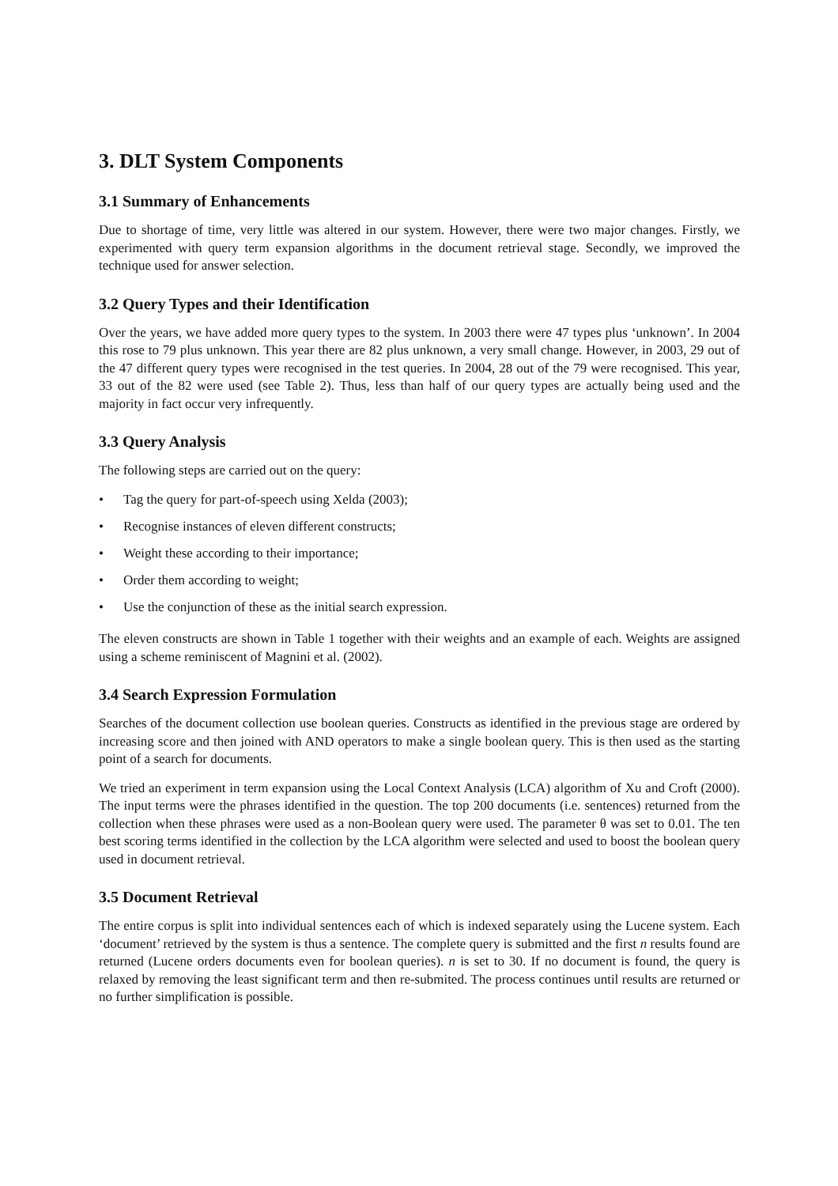3. DLT System Components
3.1 Summary of Enhancements
Due to shortage of time, very little was altered in our system. However, there were two major changes. Firstly, we experimented with query term expansion algorithms in the document retrieval stage. Secondly, we improved the technique used for answer selection.
3.2 Query Types and their Identification
Over the years, we have added more query types to the system. In 2003 there were 47 types plus ‘unknown’. In 2004 this rose to 79 plus unknown. This year there are 82 plus unknown, a very small change. However, in 2003, 29 out of the 47 different query types were recognised in the test queries. In 2004, 28 out of the 79 were recognised. This year, 33 out of the 82 were used (see Table 2). Thus, less than half of our query types are actually being used and the majority in fact occur very infrequently.
3.3 Query Analysis
The following steps are carried out on the query:
• Tag the query for part-of-speech using Xelda (2003);
• Recognise instances of eleven different constructs;
• Weight these according to their importance;
• Order them according to weight;
• Use the conjunction of these as the initial search expression.
The eleven constructs are shown in Table 1 together with their weights and an example of each. Weights are assigned using a scheme reminiscent of Magnini et al. (2002).
3.4 Search Expression Formulation
Searches of the document collection use boolean queries. Constructs as identified in the previous stage are ordered by increasing score and then joined with AND operators to make a single boolean query. This is then used as the starting point of a search for documents.
We tried an experiment in term expansion using the Local Context Analysis (LCA) algorithm of Xu and Croft (2000). The input terms were the phrases identified in the question. The top 200 documents (i.e. sentences) returned from the collection when these phrases were used as a non-Boolean query were used. The parameter θ was set to 0.01. The ten best scoring terms identified in the collection by the LCA algorithm were selected and used to boost the boolean query used in document retrieval.
3.5 Document Retrieval
The entire corpus is split into individual sentences each of which is indexed separately using the Lucene system. Each ‘document’ retrieved by the system is thus a sentence. The complete query is submitted and the first n results found are returned (Lucene orders documents even for boolean queries). n is set to 30. If no document is found, the query is relaxed by removing the least significant term and then re-submited. The process continues until results are returned or no further simplification is possible.